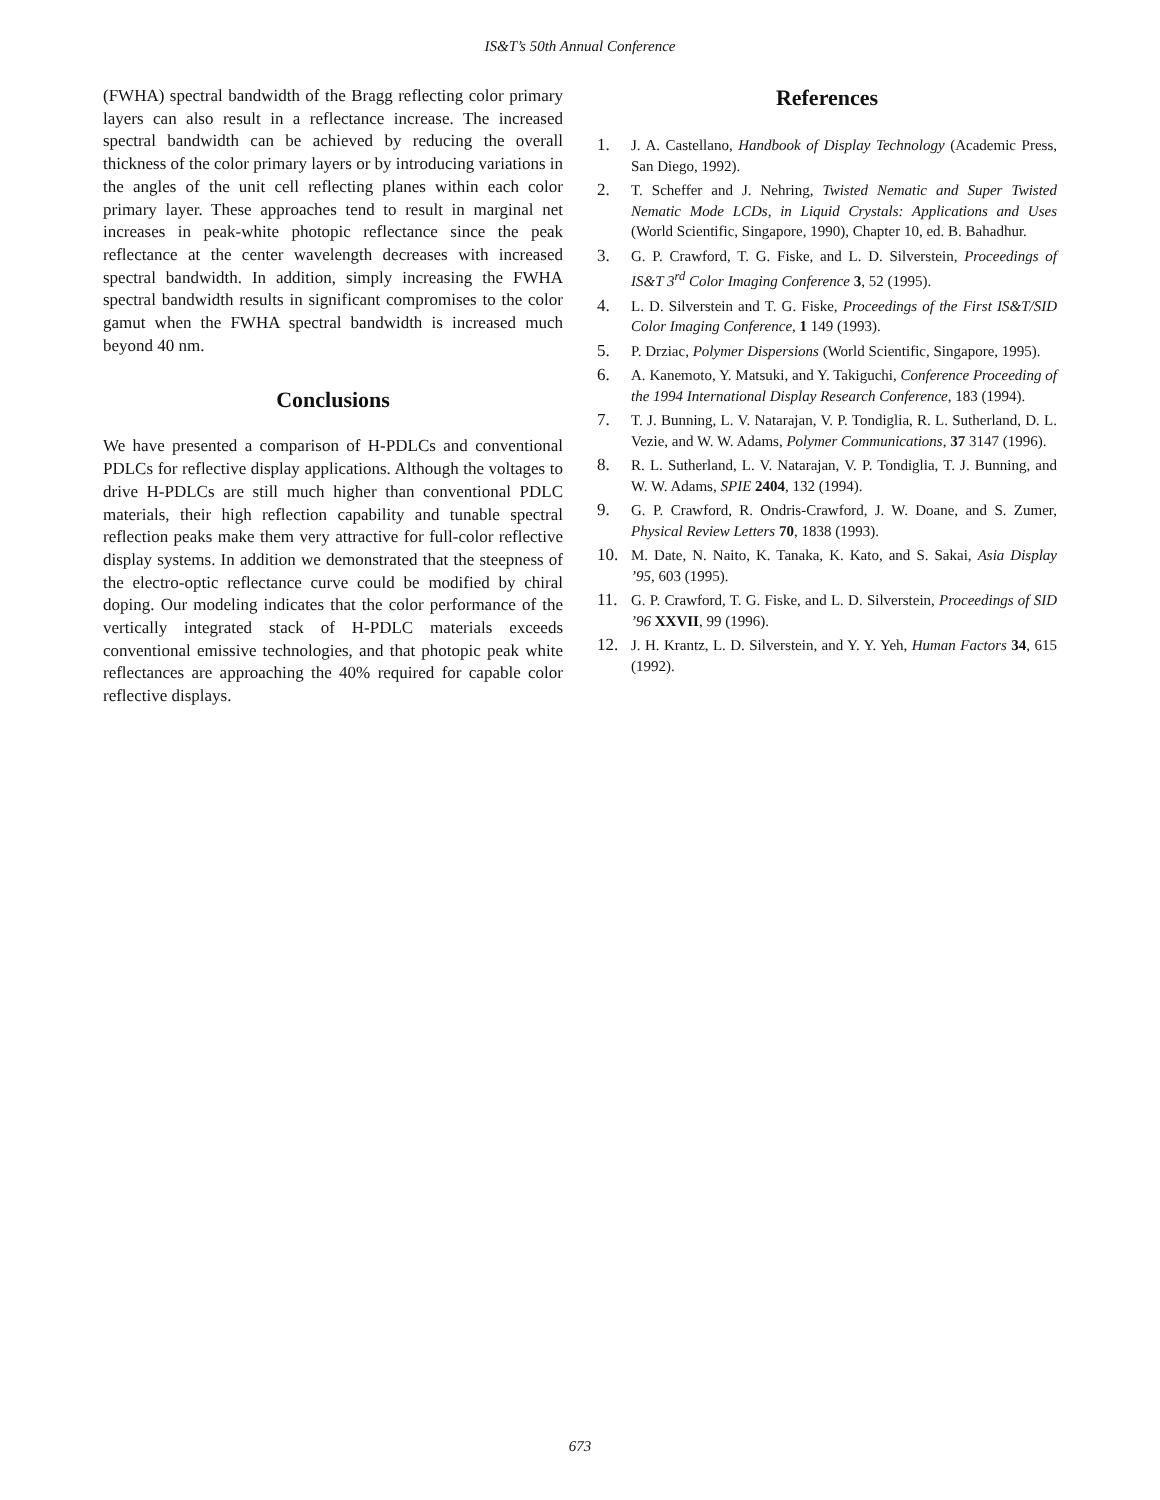IS&T’s 50th Annual Conference
(FWHA) spectral bandwidth of the Bragg reflecting color primary layers can also result in a reflectance increase. The increased spectral bandwidth can be achieved by reducing the overall thickness of the color primary layers or by introducing variations in the angles of the unit cell reflecting planes within each color primary layer. These approaches tend to result in marginal net increases in peak-white photopic reflectance since the peak reflectance at the center wavelength decreases with increased spectral bandwidth. In addition, simply increasing the FWHA spectral bandwidth results in significant compromises to the color gamut when the FWHA spectral bandwidth is increased much beyond 40 nm.
Conclusions
We have presented a comparison of H-PDLCs and conventional PDLCs for reflective display applications. Although the voltages to drive H-PDLCs are still much higher than conventional PDLC materials, their high reflection capability and tunable spectral reflection peaks make them very attractive for full-color reflective display systems. In addition we demonstrated that the steepness of the electro-optic reflectance curve could be modified by chiral doping. Our modeling indicates that the color performance of the vertically integrated stack of H-PDLC materials exceeds conventional emissive technologies, and that photopic peak white reflectances are approaching the 40% required for capable color reflective displays.
References
1. J. A. Castellano, Handbook of Display Technology (Academic Press, San Diego, 1992).
2. T. Scheffer and J. Nehring, Twisted Nematic and Super Twisted Nematic Mode LCDs, in Liquid Crystals: Applications and Uses (World Scientific, Singapore, 1990), Chapter 10, ed. B. Bahadhur.
3. G. P. Crawford, T. G. Fiske, and L. D. Silverstein, Proceedings of IS&T 3<sup>rd</sup> Color Imaging Conference 3, 52 (1995).
4. L. D. Silverstein and T. G. Fiske, Proceedings of the First IS&T/SID Color Imaging Conference, 1 149 (1993).
5. P. Drziac, Polymer Dispersions (World Scientific, Singapore, 1995).
6. A. Kanemoto, Y. Matsuki, and Y. Takiguchi, Conference Proceeding of the 1994 International Display Research Conference, 183 (1994).
7. T. J. Bunning, L. V. Natarajan, V. P. Tondiglia, R. L. Sutherland, D. L. Vezie, and W. W. Adams, Polymer Communications, 37 3147 (1996).
8. R. L. Sutherland, L. V. Natarajan, V. P. Tondiglia, T. J. Bunning, and W. W. Adams, SPIE 2404, 132 (1994).
9. G. P. Crawford, R. Ondris-Crawford, J. W. Doane, and S. Zumer, Physical Review Letters 70, 1838 (1993).
10. M. Date, N. Naito, K. Tanaka, K. Kato, and S. Sakai, Asia Display ’95, 603 (1995).
11. G. P. Crawford, T. G. Fiske, and L. D. Silverstein, Proceedings of SID ’96 XXVII, 99 (1996).
12. J. H. Krantz, L. D. Silverstein, and Y. Y. Yeh, Human Factors 34, 615 (1992).
673